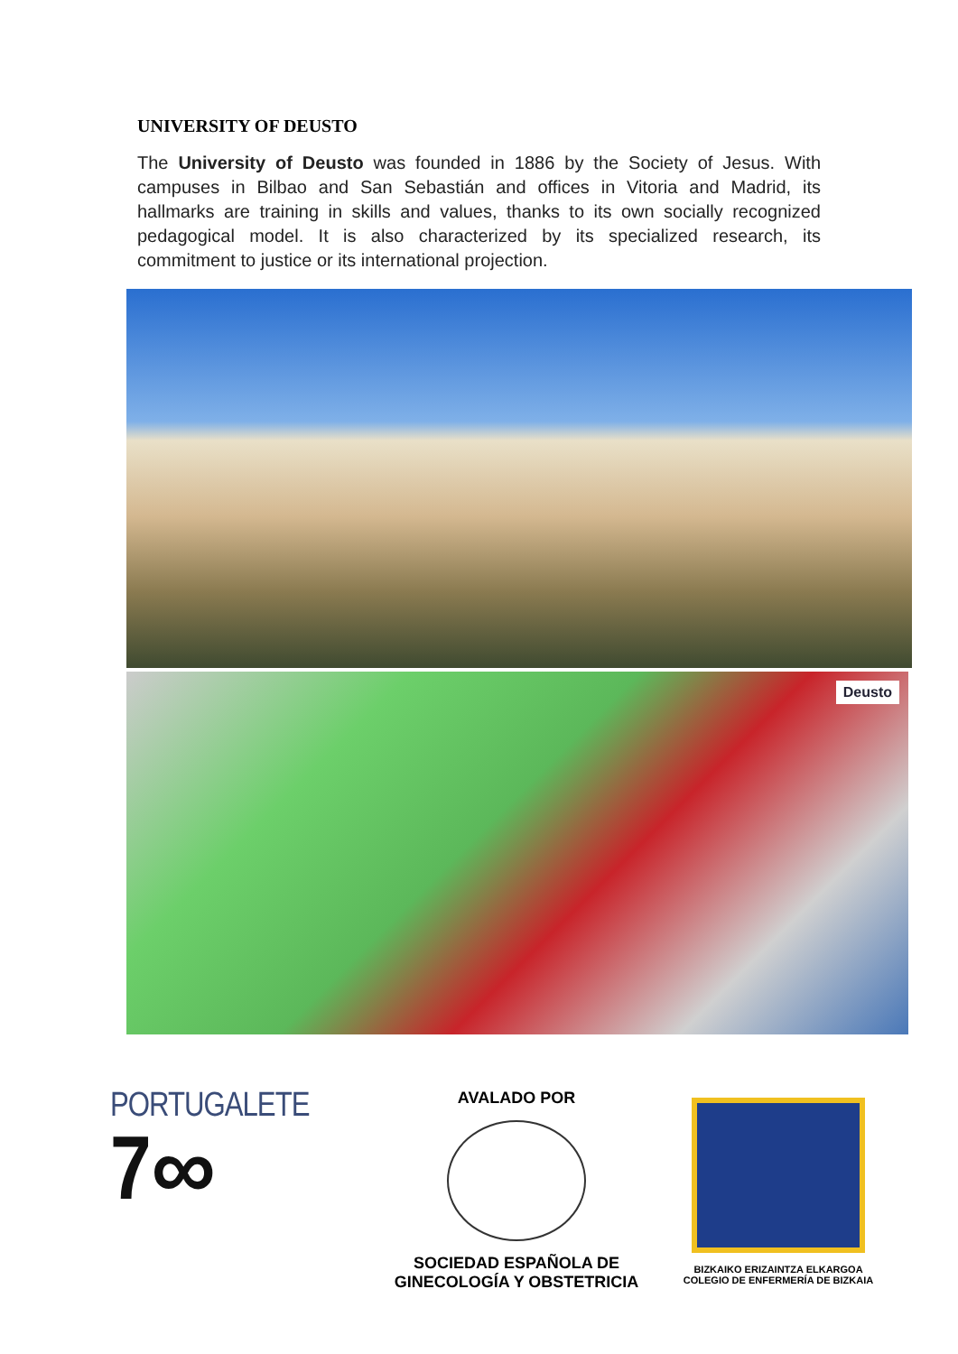UNIVERSITY OF DEUSTO
The University of Deusto was founded in 1886 by the Society of Jesus. With campuses in Bilbao and San Sebastián and offices in Vitoria and Madrid, its hallmarks are training in skills and values, thanks to its own socially recognized pedagogical model. It is also characterized by its specialized research, its commitment to justice or its international projection.
Deusto
PORTUGALETE
7∞
AVALADO POR
SOCIEDAD ESPAÑOLA DE
GINECOLOGÍA Y OBSTETRICIA
BIZKAIKO ERIZAINTZA ELKARGOA
COLEGIO DE ENFERMERÍA DE BIZKAIA